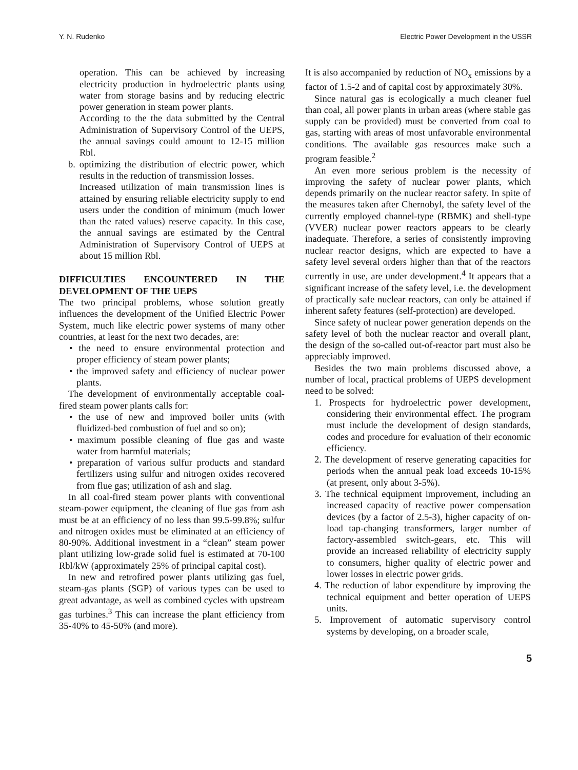Y. N. Rudenko Electric Power Development in the USSR
operation. This can be achieved by increasing electricity production in hydroelectric plants using water from storage basins and by reducing electric power generation in steam power plants.
According to the the data submitted by the Central Administration of Supervisory Control of the UEPS, the annual savings could amount to 12-15 million Rbl.
b. optimizing the distribution of electric power, which results in the reduction of transmission losses.
Increased utilization of main transmission lines is attained by ensuring reliable electricity supply to end users under the condition of minimum (much lower than the rated values) reserve capacity. In this case, the annual savings are estimated by the Central Administration of Supervisory Control of UEPS at about 15 million Rbl.
DIFFICULTIES ENCOUNTERED IN THE DEVELOPMENT OF THE UEPS
The two principal problems, whose solution greatly influences the development of the Unified Electric Power System, much like electric power systems of many other countries, at least for the next two decades, are:
• the need to ensure environmental protection and proper efficiency of steam power plants;
• the improved safety and efficiency of nuclear power plants.
The development of environmentally acceptable coal-fired steam power plants calls for:
• the use of new and improved boiler units (with fluidized-bed combustion of fuel and so on);
• maximum possible cleaning of flue gas and waste water from harmful materials;
• preparation of various sulfur products and standard fertilizers using sulfur and nitrogen oxides recovered from flue gas; utilization of ash and slag.
In all coal-fired steam power plants with conventional steam-power equipment, the cleaning of flue gas from ash must be at an efficiency of no less than 99.5-99.8%; sulfur and nitrogen oxides must be eliminated at an efficiency of 80-90%. Additional investment in a “clean” steam power plant utilizing low-grade solid fuel is estimated at 70-100 Rbl/kW (approximately 25% of principal capital cost).
In new and retrofired power plants utilizing gas fuel, steam-gas plants (SGP) of various types can be used to great advantage, as well as combined cycles with upstream gas turbines.<sup>3</sup> This can increase the plant efficiency from 35-40% to 45-50% (and more).
It is also accompanied by reduction of NO<sub>x</sub> emissions by a factor of 1.5-2 and of capital cost by approximately 30%.
Since natural gas is ecologically a much cleaner fuel than coal, all power plants in urban areas (where stable gas supply can be provided) must be converted from coal to gas, starting with areas of most unfavorable environmental conditions. The available gas resources make such a program feasible.<sup>2</sup>
An even more serious problem is the necessity of improving the safety of nuclear power plants, which depends primarily on the nuclear reactor safety. In spite of the measures taken after Chernobyl, the safety level of the currently employed channel-type (RBMK) and shell-type (VVER) nuclear power reactors appears to be clearly inadequate. Therefore, a series of consistently improving nuclear reactor designs, which are expected to have a safety level several orders higher than that of the reactors currently in use, are under development.<sup>4</sup> It appears that a significant increase of the safety level, i.e. the development of practically safe nuclear reactors, can only be attained if inherent safety features (self-protection) are developed.
Since safety of nuclear power generation depends on the safety level of both the nuclear reactor and overall plant, the design of the so-called out-of-reactor part must also be appreciably improved.
Besides the two main problems discussed above, a number of local, practical problems of UEPS development need to be solved:
1. Prospects for hydroelectric power development, considering their environmental effect. The program must include the development of design standards, codes and procedure for evaluation of their economic efficiency.
2. The development of reserve generating capacities for periods when the annual peak load exceeds 10-15% (at present, only about 3-5%).
3. The technical equipment improvement, including an increased capacity of reactive power compensation devices (by a factor of 2.5-3), higher capacity of on-load tap-changing transformers, larger number of factory-assembled switch-gears, etc. This will provide an increased reliability of electricity supply to consumers, higher quality of electric power and lower losses in electric power grids.
4. The reduction of labor expenditure by improving the technical equipment and better operation of UEPS units.
5. Improvement of automatic supervisory control systems by developing, on a broader scale,
5